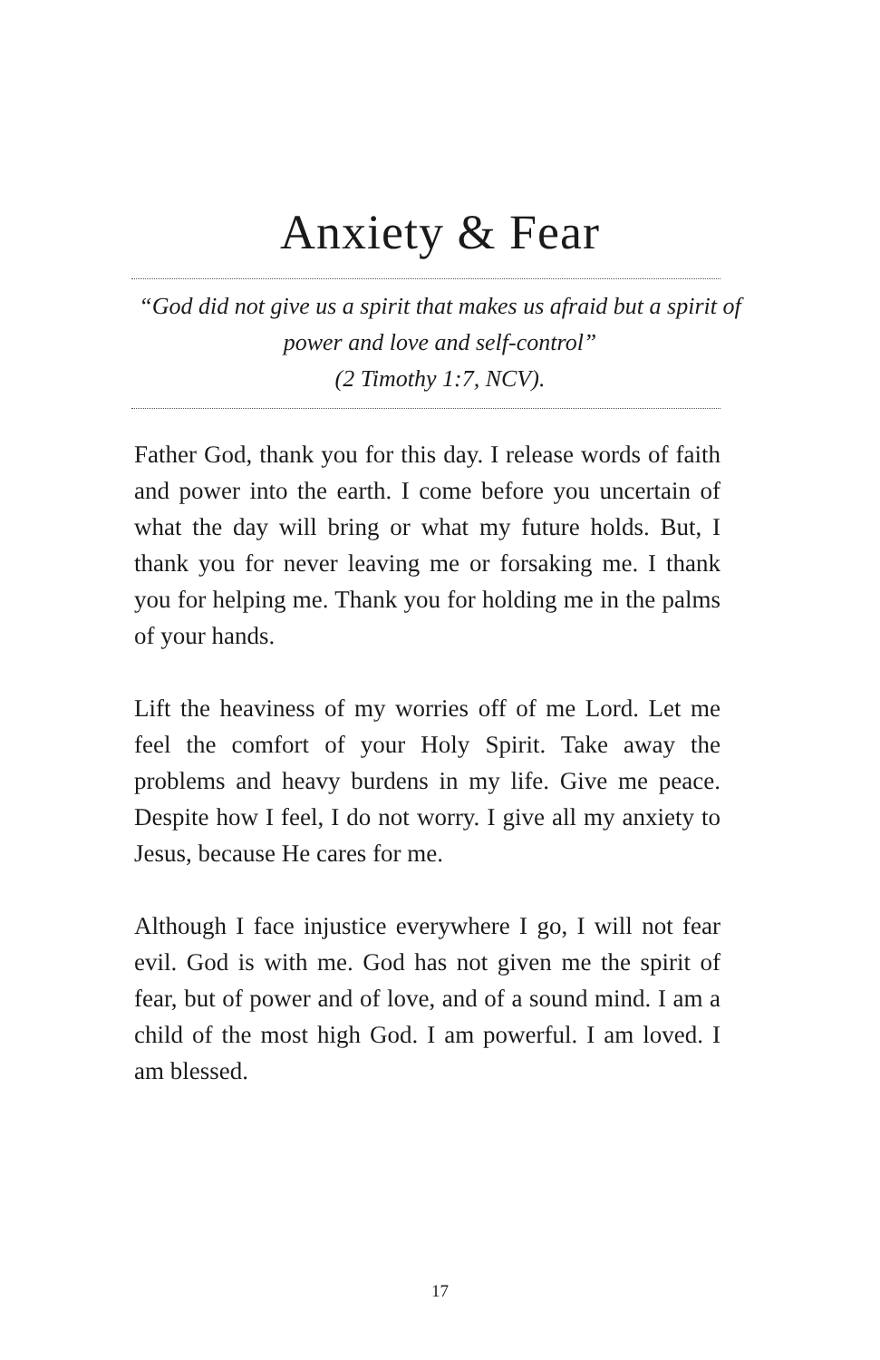Anxiety & Fear
“God did not give us a spirit that makes us afraid but a spirit of power and love and self-control”
(2 Timothy 1:7, NCV).
Father God, thank you for this day. I release words of faith and power into the earth. I come before you uncertain of what the day will bring or what my future holds. But, I thank you for never leaving me or forsaking me. I thank you for helping me. Thank you for holding me in the palms of your hands.
Lift the heaviness of my worries off of me Lord. Let me feel the comfort of your Holy Spirit. Take away the problems and heavy burdens in my life. Give me peace. Despite how I feel, I do not worry. I give all my anxiety to Jesus, because He cares for me.
Although I face injustice everywhere I go, I will not fear evil. God is with me. God has not given me the spirit of fear, but of power and of love, and of a sound mind. I am a child of the most high God. I am powerful. I am loved. I am blessed.
17